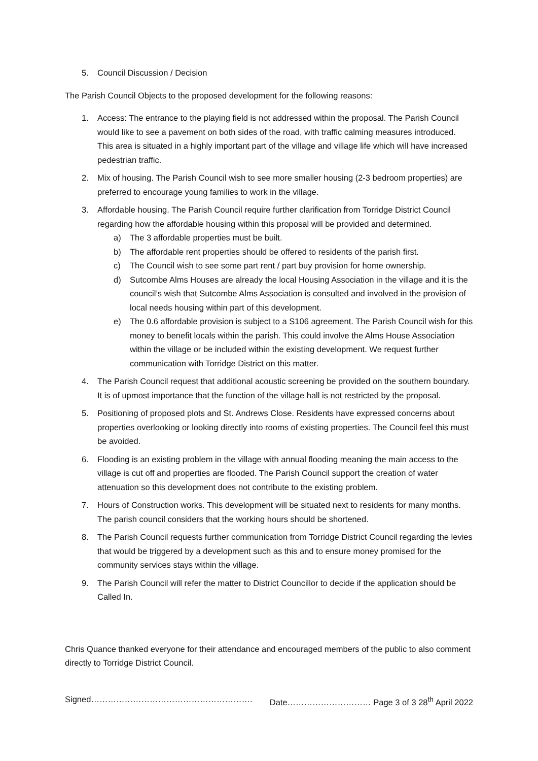5. Council Discussion / Decision
The Parish Council Objects to the proposed development for the following reasons:
1. Access: The entrance to the playing field is not addressed within the proposal. The Parish Council would like to see a pavement on both sides of the road, with traffic calming measures introduced. This area is situated in a highly important part of the village and village life which will have increased pedestrian traffic.
2. Mix of housing. The Parish Council wish to see more smaller housing (2-3 bedroom properties) are preferred to encourage young families to work in the village.
3. Affordable housing. The Parish Council require further clarification from Torridge District Council regarding how the affordable housing within this proposal will be provided and determined.
a) The 3 affordable properties must be built.
b) The affordable rent properties should be offered to residents of the parish first.
c) The Council wish to see some part rent / part buy provision for home ownership.
d) Sutcombe Alms Houses are already the local Housing Association in the village and it is the council’s wish that Sutcombe Alms Association is consulted and involved in the provision of local needs housing within part of this development.
e) The 0.6 affordable provision is subject to a S106 agreement. The Parish Council wish for this money to benefit locals within the parish. This could involve the Alms House Association within the village or be included within the existing development. We request further communication with Torridge District on this matter.
4. The Parish Council request that additional acoustic screening be provided on the southern boundary. It is of upmost importance that the function of the village hall is not restricted by the proposal.
5. Positioning of proposed plots and St. Andrews Close. Residents have expressed concerns about properties overlooking or looking directly into rooms of existing properties. The Council feel this must be avoided.
6. Flooding is an existing problem in the village with annual flooding meaning the main access to the village is cut off and properties are flooded. The Parish Council support the creation of water attenuation so this development does not contribute to the existing problem.
7. Hours of Construction works. This development will be situated next to residents for many months. The parish council considers that the working hours should be shortened.
8. The Parish Council requests further communication from Torridge District Council regarding the levies that would be triggered by a development such as this and to ensure money promised for the community services stays within the village.
9. The Parish Council will refer the matter to District Councillor to decide if the application should be Called In.
Chris Quance thanked everyone for their attendance and encouraged members of the public to also comment directly to Torridge District Council.
Signed…………………………………………………. Date………………………… Page 3 of 3 28<sup>th</sup> April 2022